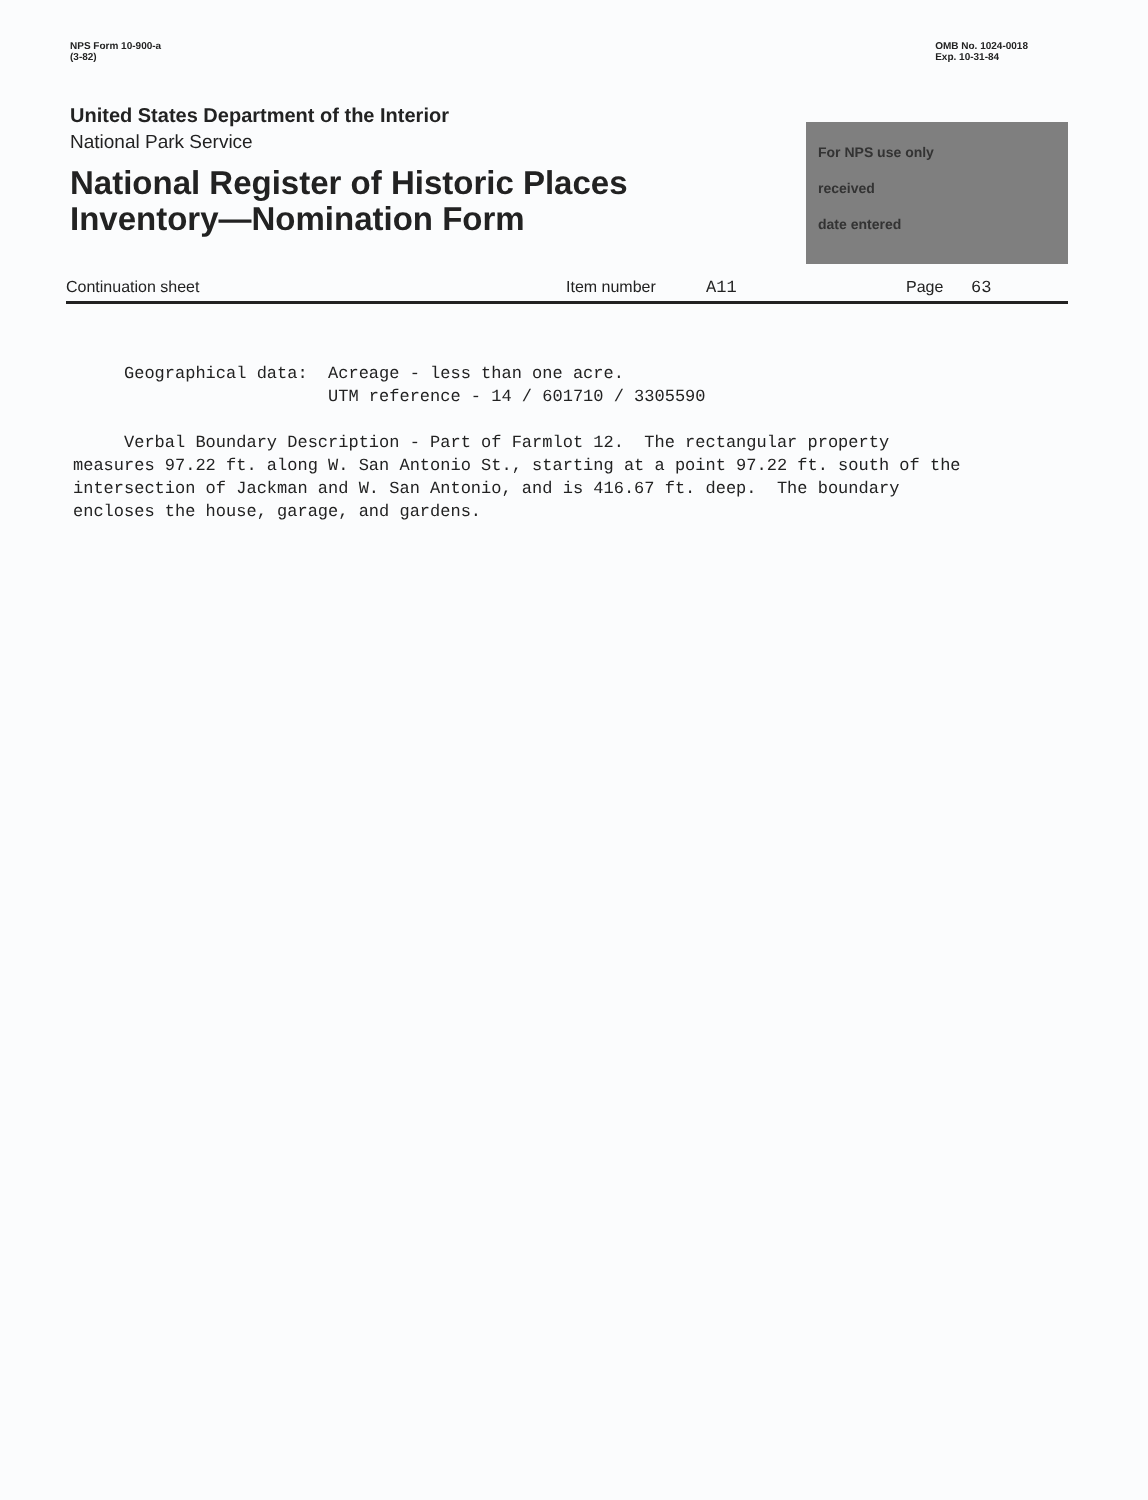NPS Form 10-900-a
(3-82)
OMB No. 1024-0018
Exp. 10-31-84
United States Department of the Interior
National Park Service
National Register of Historic Places
Inventory—Nomination Form
For NPS use only
received
date entered
Continuation sheet Item number A11 Page 63
Geographical data: Acreage - less than one acre. UTM reference - 14 / 601710 / 3305590 Verbal Boundary Description - Part of Farmlot 12. The rectangular property measures 97.22 ft. along W. San Antonio St., starting at a point 97.22 ft. south of the intersection of Jackman and W. San Antonio, and is 416.67 ft. deep. The boundary encloses the house, garage, and gardens.